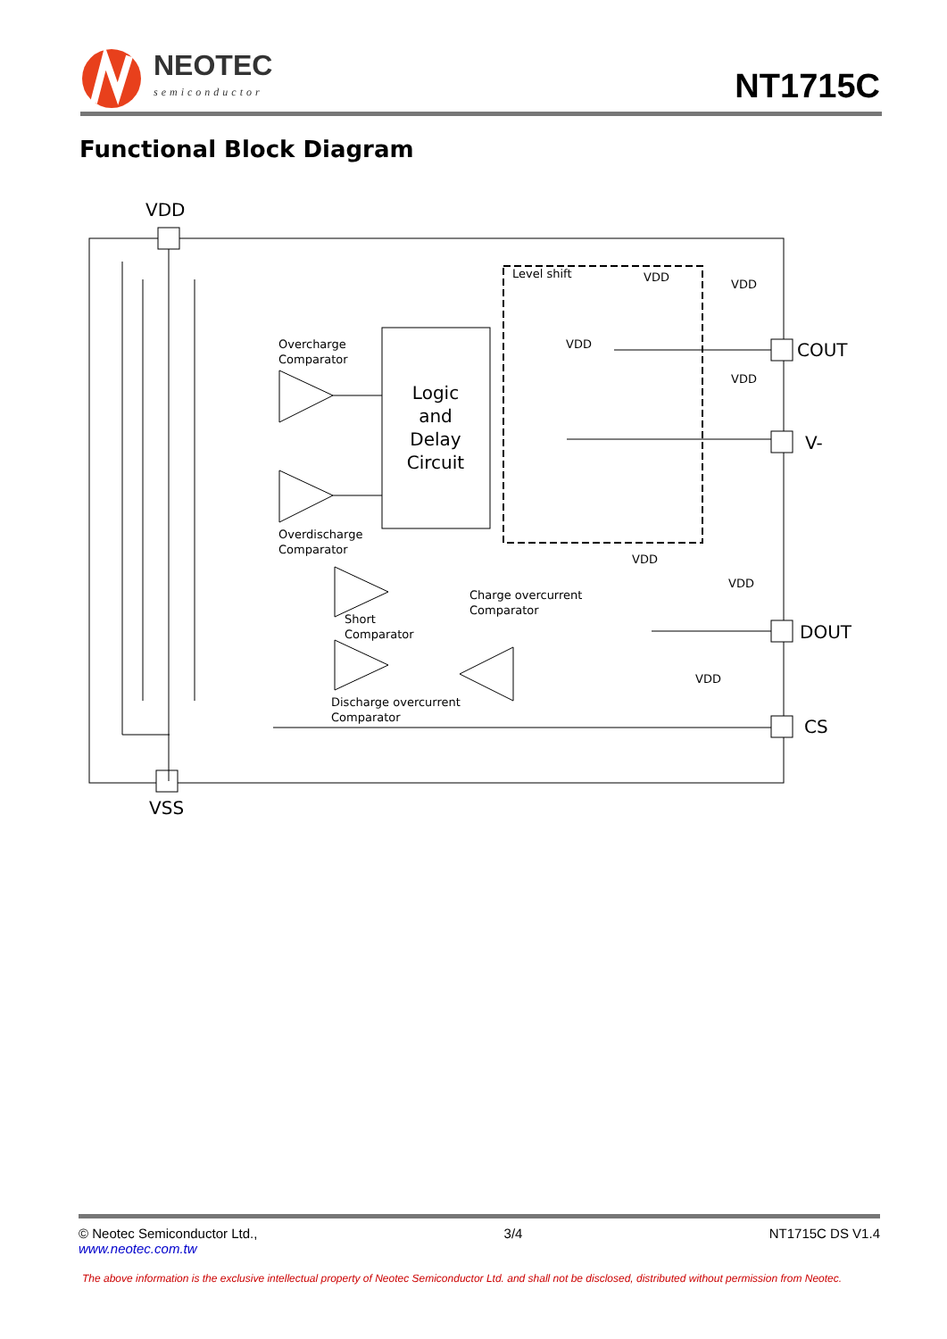NEOTEC
semiconductor
NT1715C
Functional Block Diagram
VDD
VSS
COUT
V-
DOUT
CS
Logic
and
Delay
Circuit
Overcharge
Comparator
Overdischarge
Comparator
Short
Comparator
Charge overcurrent
Comparator
Discharge overcurrent
Comparator
Level shift
VDD
VDD
VDD
VDD
VDD
VDD
VDD
© Neotec Semiconductor Ltd.,
www.neotec.com.tw
3/4 NT1715C DS V1.4
The above information is the exclusive intellectual property of Neotec Semiconductor Ltd. and shall not be disclosed, distributed without permission from Neotec.